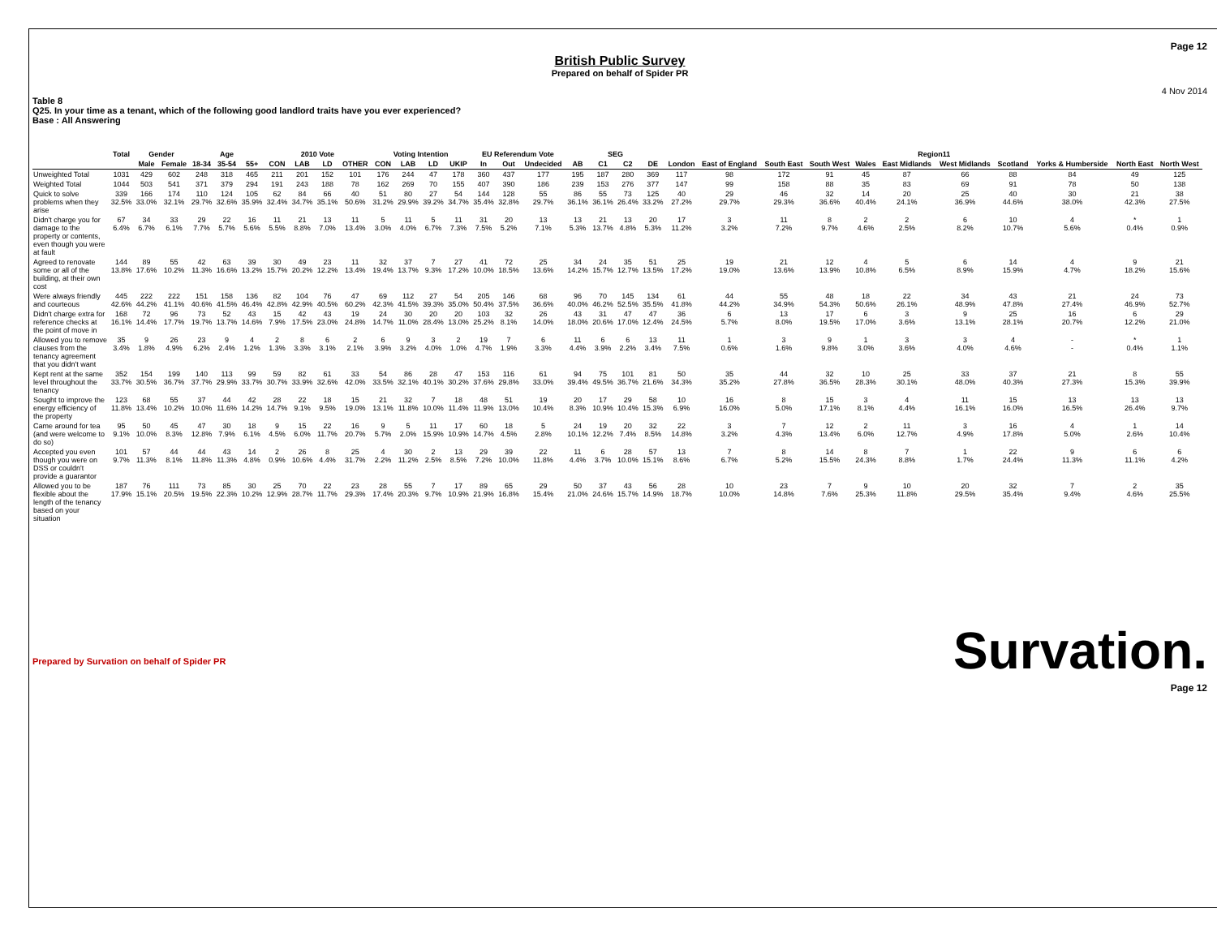Page 12
British Public Survey
Prepared on behalf of Spider PR
4 Nov 2014
Table 8
Q25. In your time as a tenant, which of the following good landlord traits have you ever experienced?
Base : All Answering
| | Total | Gender | | Age | | | 2010 Vote | | | | Voting Intention | | | | EU Referendum Vote | | | SEG | | | | Region11 | | | | | | | | | | |
| --- | --- | --- | --- | --- | --- | --- | --- | --- | --- | --- | --- | --- | --- | --- | --- | --- | --- | --- | --- | --- | --- | --- | --- | --- | --- | --- | --- | --- | --- | --- | --- | --- |
| | | Male | Female | 18-34 | 35-54 | 55+ | CON | LAB | LD | OTHER | CON | LAB | LD | UKIP | In | Out | Undecided | AB | C1 | C2 | DE | London | East of England | South East | South West | Wales | East Midlands | West Midlands | Scotland | Yorks & Humberside | North East | North West |
| Unweighted Total | 1031 | 429 | 602 | 248 | 318 | 465 | 211 | 201 | 152 | 101 | 176 | 244 | 47 | 178 | 360 | 437 | 177 | 195 | 187 | 280 | 369 | 117 | 98 | 172 | 91 | 45 | 87 | 66 | 88 | 84 | 49 | 125 |
| Weighted Total | 1044 | 503 | 541 | 371 | 379 | 294 | 191 | 243 | 188 | 78 | 162 | 269 | 70 | 155 | 407 | 390 | 186 | 239 | 153 | 276 | 377 | 147 | 99 | 158 | 88 | 35 | 83 | 69 | 91 | 78 | 50 | 138 |
| Quick to solve problems when they arise | 339 32.5% | 166 33.0% | 174 32.1% | 110 29.7% | 124 32.6% | 105 35.9% | 62 32.4% | 84 34.7% | 66 35.1% | 40 50.6% | 51 31.2% | 80 29.9% | 27 39.2% | 54 34.7% | 144 35.4% | 128 32.8% | 55 29.7% | 86 36.1% | 55 36.1% | 73 26.4% | 125 33.2% | 40 27.2% | 29 29.7% | 46 29.3% | 32 36.6% | 14 40.4% | 20 24.1% | 25 36.9% | 40 44.6% | 30 38.0% | 21 42.3% | 38 27.5% |
| Didn't charge you for damage to the property or contents, even though you were at fault | 67 6.4% | 34 6.7% | 33 6.1% | 29 7.7% | 22 5.7% | 16 5.6% | 11 5.5% | 21 8.8% | 13 7.0% | 11 13.4% | 5 3.0% | 11 4.0% | 5 6.7% | 11 7.3% | 31 7.5% | 20 5.2% | 13 7.1% | 13 5.3% | 21 13.7% | 13 4.8% | 20 5.3% | 17 11.2% | 3 3.2% | 11 7.2% | 8 9.7% | 2 4.6% | 2 2.5% | 6 8.2% | 10 10.7% | 4 5.6% | * 0.4% | 1 0.9% |
| Agreed to renovate some or all of the building, at their own cost | 144 13.8% | 89 17.6% | 55 10.2% | 42 11.3% | 63 16.6% | 39 13.2% | 30 15.7% | 49 20.2% | 23 12.2% | 11 13.4% | 32 19.4% | 37 13.7% | 7 9.3% | 27 17.2% | 41 10.0% | 72 18.5% | 25 13.6% | 34 14.2% | 24 15.7% | 35 12.7% | 51 13.5% | 25 17.2% | 19 19.0% | 21 13.6% | 12 13.9% | 4 10.8% | 5 6.5% | 6 8.9% | 14 15.9% | 4 4.7% | 9 18.2% | 21 15.6% |
| Were always friendly and courteous | 445 42.6% | 222 44.2% | 222 41.1% | 151 40.6% | 158 41.5% | 136 46.4% | 82 42.8% | 104 42.9% | 76 40.5% | 47 60.2% | 69 42.3% | 112 41.5% | 27 39.3% | 54 35.0% | 205 50.4% | 146 37.5% | 68 36.6% | 96 40.0% | 70 46.2% | 145 52.5% | 134 35.5% | 61 41.8% | 44 44.2% | 55 34.9% | 48 54.3% | 18 50.6% | 22 26.1% | 34 48.9% | 43 47.8% | 21 27.4% | 24 46.9% | 73 52.7% |
| Didn't charge extra for reference checks at the point of move in | 168 16.1% | 72 14.4% | 96 17.7% | 73 19.7% | 52 13.7% | 43 14.6% | 15 7.9% | 42 17.5% | 43 23.0% | 19 24.8% | 24 14.7% | 30 11.0% | 20 28.4% | 20 13.0% | 103 25.2% | 32 8.1% | 26 14.0% | 43 18.0% | 31 20.6% | 47 17.0% | 47 12.4% | 36 24.5% | 6 5.7% | 13 8.0% | 17 19.5% | 6 17.0% | 3 3.6% | 9 13.1% | 25 28.1% | 16 20.7% | 6 12.2% | 29 21.0% |
| Allowed you to remove clauses from the tenancy agreement that you didn't want | 35 3.4% | 9 1.8% | 26 4.9% | 23 6.2% | 9 2.4% | 4 1.2% | 2 1.3% | 8 3.3% | 6 3.1% | 2 2.1% | 6 3.9% | 9 3.2% | 3 4.0% | 2 1.0% | 19 4.7% | 7 1.9% | 6 3.3% | 11 4.4% | 6 3.9% | 6 2.2% | 13 3.4% | 11 7.5% | 1 0.6% | 3 1.6% | 9 9.8% | 1 3.0% | 3 3.6% | 3 4.0% | 4 4.6% | - - | * 0.4% | 1 1.1% |
| Kept rent at the same level throughout the tenancy | 352 33.7% | 154 30.5% | 199 36.7% | 140 37.7% | 113 29.9% | 99 33.7% | 59 30.7% | 82 33.9% | 61 32.6% | 33 42.0% | 54 33.5% | 86 32.1% | 28 40.1% | 47 30.2% | 153 37.6% | 116 29.8% | 61 33.0% | 94 39.4% | 75 49.5% | 101 36.7% | 81 21.6% | 50 34.3% | 35 35.2% | 44 27.8% | 32 36.5% | 10 28.3% | 25 30.1% | 33 48.0% | 37 40.3% | 21 27.3% | 8 15.3% | 55 39.9% |
| Sought to improve the energy efficiency of the property | 123 11.8% | 68 13.4% | 55 10.2% | 37 10.0% | 44 11.6% | 42 14.2% | 28 14.7% | 22 9.1% | 18 9.5% | 15 19.0% | 21 13.1% | 32 11.8% | 7 10.0% | 18 11.4% | 48 11.9% | 51 13.0% | 19 10.4% | 20 8.3% | 17 10.9% | 29 10.4% | 58 15.3% | 10 6.9% | 16 16.0% | 8 5.0% | 15 17.1% | 3 8.1% | 4 4.4% | 11 16.1% | 15 16.0% | 13 16.5% | 13 26.4% | 13 9.7% |
| Came around for tea (and were welcome to do so) | 95 9.1% | 50 10.0% | 45 8.3% | 47 12.8% | 30 7.9% | 18 6.1% | 9 4.5% | 15 6.0% | 22 11.7% | 16 20.7% | 9 5.7% | 5 2.0% | 11 15.9% | 17 10.9% | 60 14.7% | 18 4.5% | 5 2.8% | 24 10.1% | 19 12.2% | 20 7.4% | 32 8.5% | 22 14.8% | 3 3.2% | 7 4.3% | 12 13.4% | 2 6.0% | 11 12.7% | 3 4.9% | 16 17.8% | 4 5.0% | 1 2.6% | 14 10.4% |
| Accepted you even though you were on DSS or couldn't provide a guarantor | 101 9.7% | 57 11.3% | 44 8.1% | 44 11.8% | 43 11.3% | 14 4.8% | 2 0.9% | 26 10.6% | 8 4.4% | 25 31.7% | 4 2.2% | 30 11.2% | 2 2.5% | 13 8.5% | 29 7.2% | 39 10.0% | 22 11.8% | 11 4.4% | 6 3.7% | 28 10.0% | 57 15.1% | 13 8.6% | 7 6.7% | 8 5.2% | 14 15.5% | 8 24.3% | 7 8.8% | 1 1.7% | 22 24.4% | 9 11.3% | 6 11.1% | 6 4.2% |
| Allowed you to be flexible about the length of the tenancy based on your situation | 187 17.9% | 76 15.1% | 111 20.5% | 73 19.5% | 85 22.3% | 30 10.2% | 25 12.9% | 70 28.7% | 22 11.7% | 23 29.3% | 28 17.4% | 55 20.3% | 7 9.7% | 17 10.9% | 89 21.9% | 65 16.8% | 29 15.4% | 50 21.0% | 37 24.6% | 43 15.7% | 56 14.9% | 28 18.7% | 10 10.0% | 23 14.8% | 7 7.6% | 9 25.3% | 10 11.8% | 20 29.5% | 32 35.4% | 7 9.4% | 2 4.6% | 35 25.5% |
Survation.
Prepared by Survation on behalf of Spider PR
Page 12